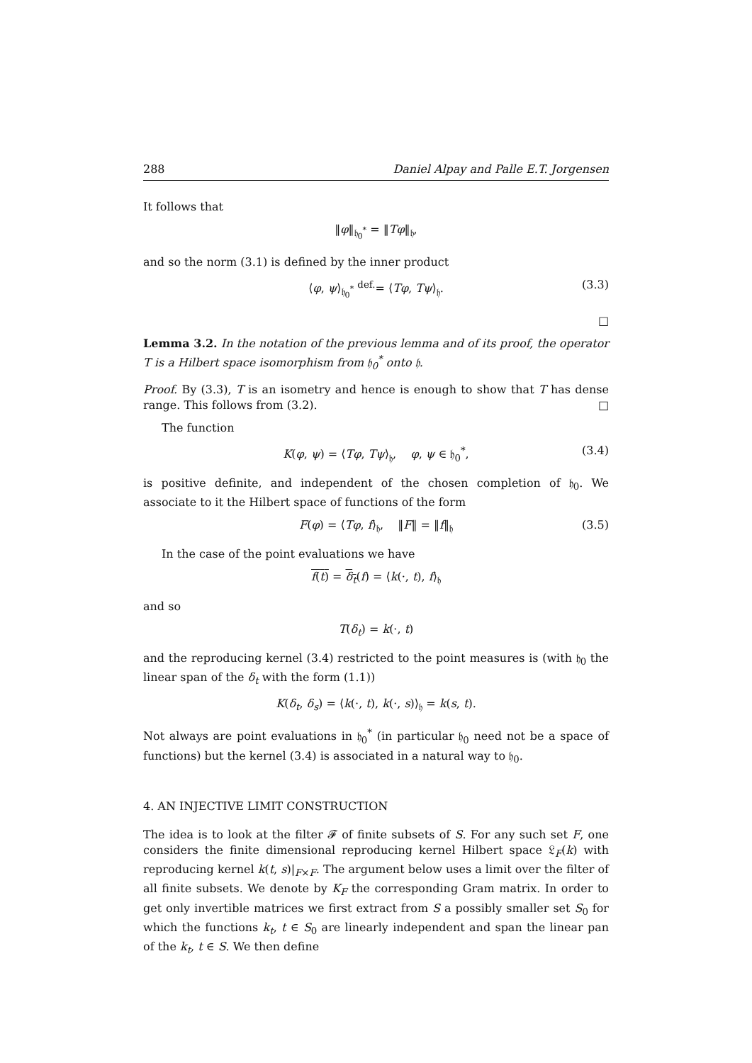288 Daniel Alpay and Palle E.T. Jorgensen
It follows that
‖φ‖<sub>𝔥<sub>0</sub><sup>*</sup></sub> = ‖Tφ‖<sub>𝔥</sub>,
and so the norm (3.1) is defined by the inner product
⟨φ, ψ⟩<sub>𝔥<sub>0</sub><sup>*</sup></sub> <sup>def.</sup>= ⟨Tφ, Tψ⟩<sub>𝔥</sub>. (3.3)
□
Lemma 3.2. In the notation of the previous lemma and of its proof, the operator T is a Hilbert space isomorphism from 𝔥<sub>0</sub><sup>*</sup> onto 𝔥.
Proof. By (3.3), T is an isometry and hence is enough to show that T has dense range. This follows from (3.2). □
The function
K(φ, ψ) = ⟨Tφ, Tψ⟩<sub>𝔥</sub>, φ, ψ ∈ 𝔥<sub>0</sub><sup>*</sup>, (3.4)
is positive definite, and independent of the chosen completion of 𝔥<sub>0</sub>. We associate to it the Hilbert space of functions of the form
F(φ) = ⟨Tφ, f⟩<sub>𝔥</sub>, ‖F‖ = ‖f‖<sub>𝔥</sub> (3.5)
In the case of the point evaluations we have
f(t) = δ<sub>t</sub>(f) = ⟨k(·, t), f⟩<sub>𝔥</sub>
and so
T(δ<sub>t</sub>) = k(·, t)
and the reproducing kernel (3.4) restricted to the point measures is (with 𝔥<sub>0</sub> the linear span of the δ<sub>t</sub> with the form (1.1))
K(δ<sub>t</sub>, δ<sub>s</sub>) = ⟨k(·, t), k(·, s)⟩<sub>𝔥</sub> = k(s, t).
Not always are point evaluations in 𝔥<sub>0</sub><sup>*</sup> (in particular 𝔥<sub>0</sub> need not be a space of functions) but the kernel (3.4) is associated in a natural way to 𝔥<sub>0</sub>.
4. AN INJECTIVE LIMIT CONSTRUCTION
The idea is to look at the filter 𝓕 of finite subsets of S. For any such set F, one considers the finite dimensional reproducing kernel Hilbert space 𝔏<sub>F</sub>(k) with reproducing kernel k(t, s)|<sub>F×F</sub>. The argument below uses a limit over the filter of all finite subsets. We denote by K<sub>F</sub> the corresponding Gram matrix. In order to get only invertible matrices we first extract from S a possibly smaller set S<sub>0</sub> for which the functions k<sub>t</sub>, t ∈ S<sub>0</sub> are linearly independent and span the linear pan of the k<sub>t</sub>, t ∈ S. We then define